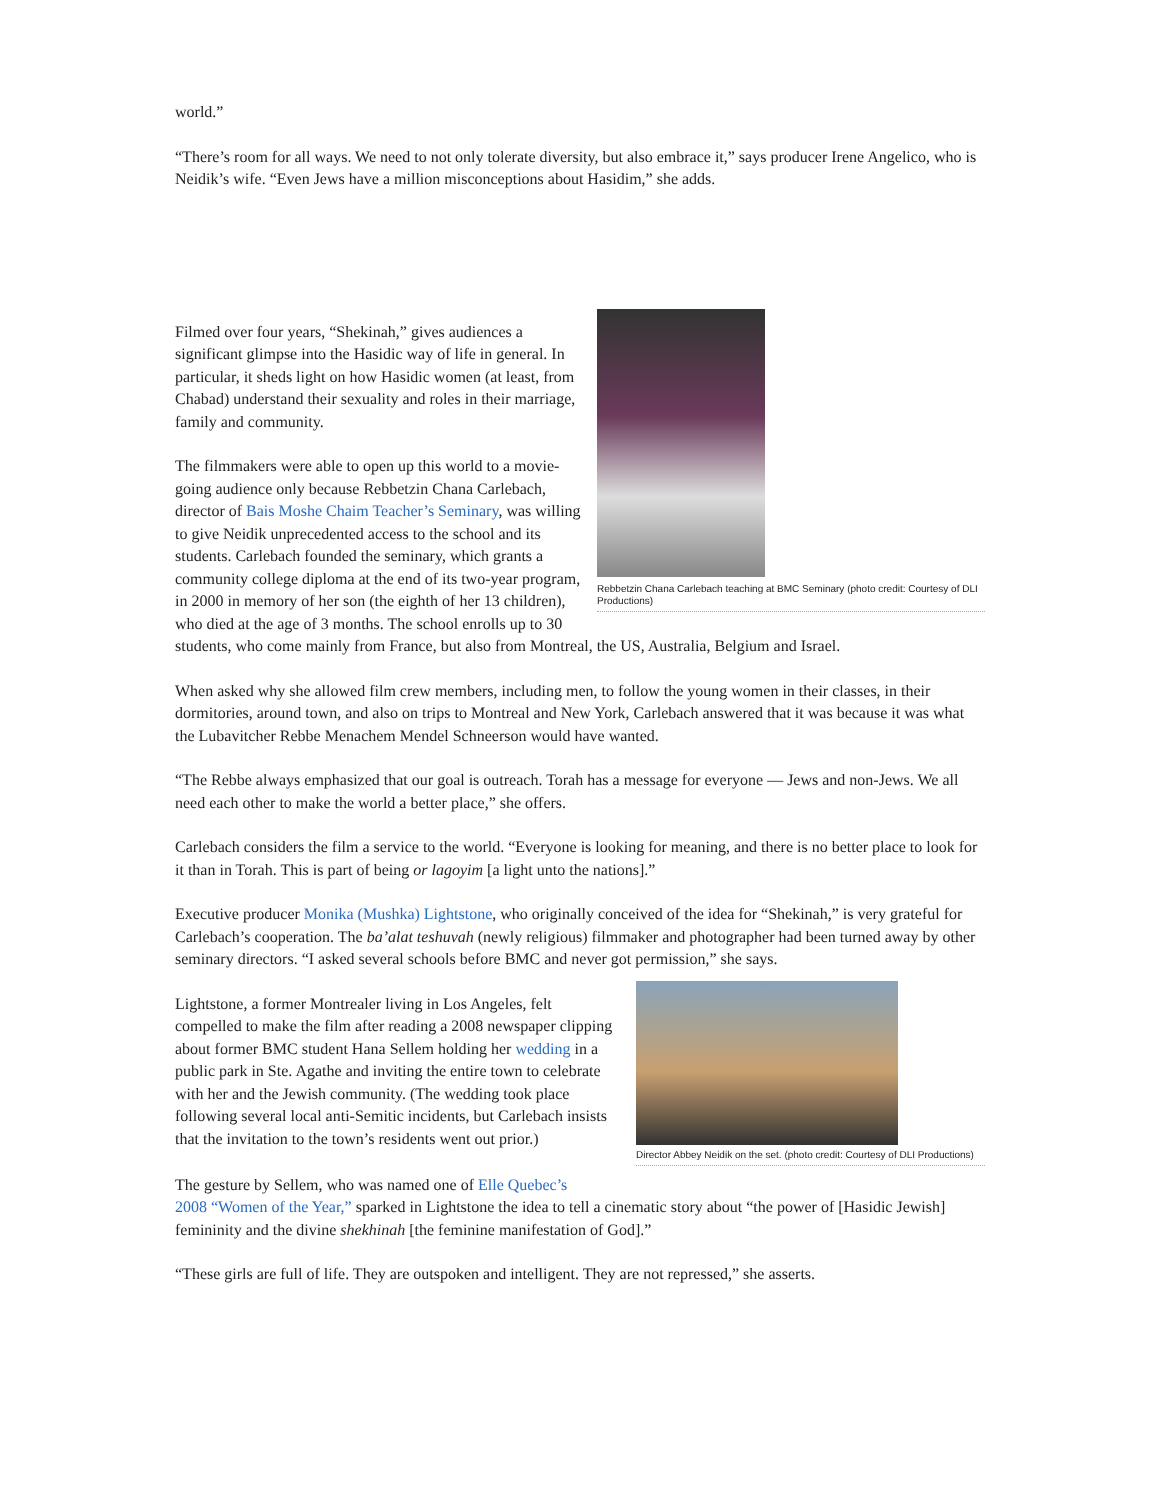world.”
“There’s room for all ways. We need to not only tolerate diversity, but also embrace it,” says producer Irene Angelico, who is Neidik’s wife. “Even Jews have a million misconceptions about Hasidim,” she adds.
Rebbetzin Chana Carlebach teaching at BMC Seminary (photo credit: Courtesy of DLI Productions)
Filmed over four years, “Shekinah,” gives audiences a significant glimpse into the Hasidic way of life in general. In particular, it sheds light on how Hasidic women (at least, from Chabad) understand their sexuality and roles in their marriage, family and community.
The filmmakers were able to open up this world to a movie-going audience only because Rebbetzin Chana Carlebach, director of Bais Moshe Chaim Teacher’s Seminary, was willing to give Neidik unprecedented access to the school and its students. Carlebach founded the seminary, which grants a community college diploma at the end of its two-year program, in 2000 in memory of her son (the eighth of her 13 children), who died at the age of 3 months. The school enrolls up to 30 students, who come mainly from France, but also from Montreal, the US, Australia, Belgium and Israel.
When asked why she allowed film crew members, including men, to follow the young women in their classes, in their dormitories, around town, and also on trips to Montreal and New York, Carlebach answered that it was because it was what the Lubavitcher Rebbe Menachem Mendel Schneerson would have wanted.
“The Rebbe always emphasized that our goal is outreach. Torah has a message for everyone — Jews and non-Jews. We all need each other to make the world a better place,” she offers.
Carlebach considers the film a service to the world. “Everyone is looking for meaning, and there is no better place to look for it than in Torah. This is part of being or lagoyim [a light unto the nations].”
Executive producer Monika (Mushka) Lightstone, who originally conceived of the idea for “Shekinah,” is very grateful for Carlebach’s cooperation. The ba’alat teshuvah (newly religious) filmmaker and photographer had been turned away by other seminary directors. “I asked several schools before BMC and never got permission,” she says.
Director Abbey Neidik on the set. (photo credit: Courtesy of DLI Productions)
Lightstone, a former Montrealer living in Los Angeles, felt compelled to make the film after reading a 2008 newspaper clipping about former BMC student Hana Sellem holding her wedding in a public park in Ste. Agathe and inviting the entire town to celebrate with her and the Jewish community. (The wedding took place following several local anti-Semitic incidents, but Carlebach insists that the invitation to the town’s residents went out prior.)
The gesture by Sellem, who was named one of Elle Quebec’s
2008 “Women of the Year,” sparked in Lightstone the idea to tell a cinematic story about “the power of [Hasidic Jewish] femininity and the divine shekhinah [the feminine manifestation of God].”
“These girls are full of life. They are outspoken and intelligent. They are not repressed,” she asserts.